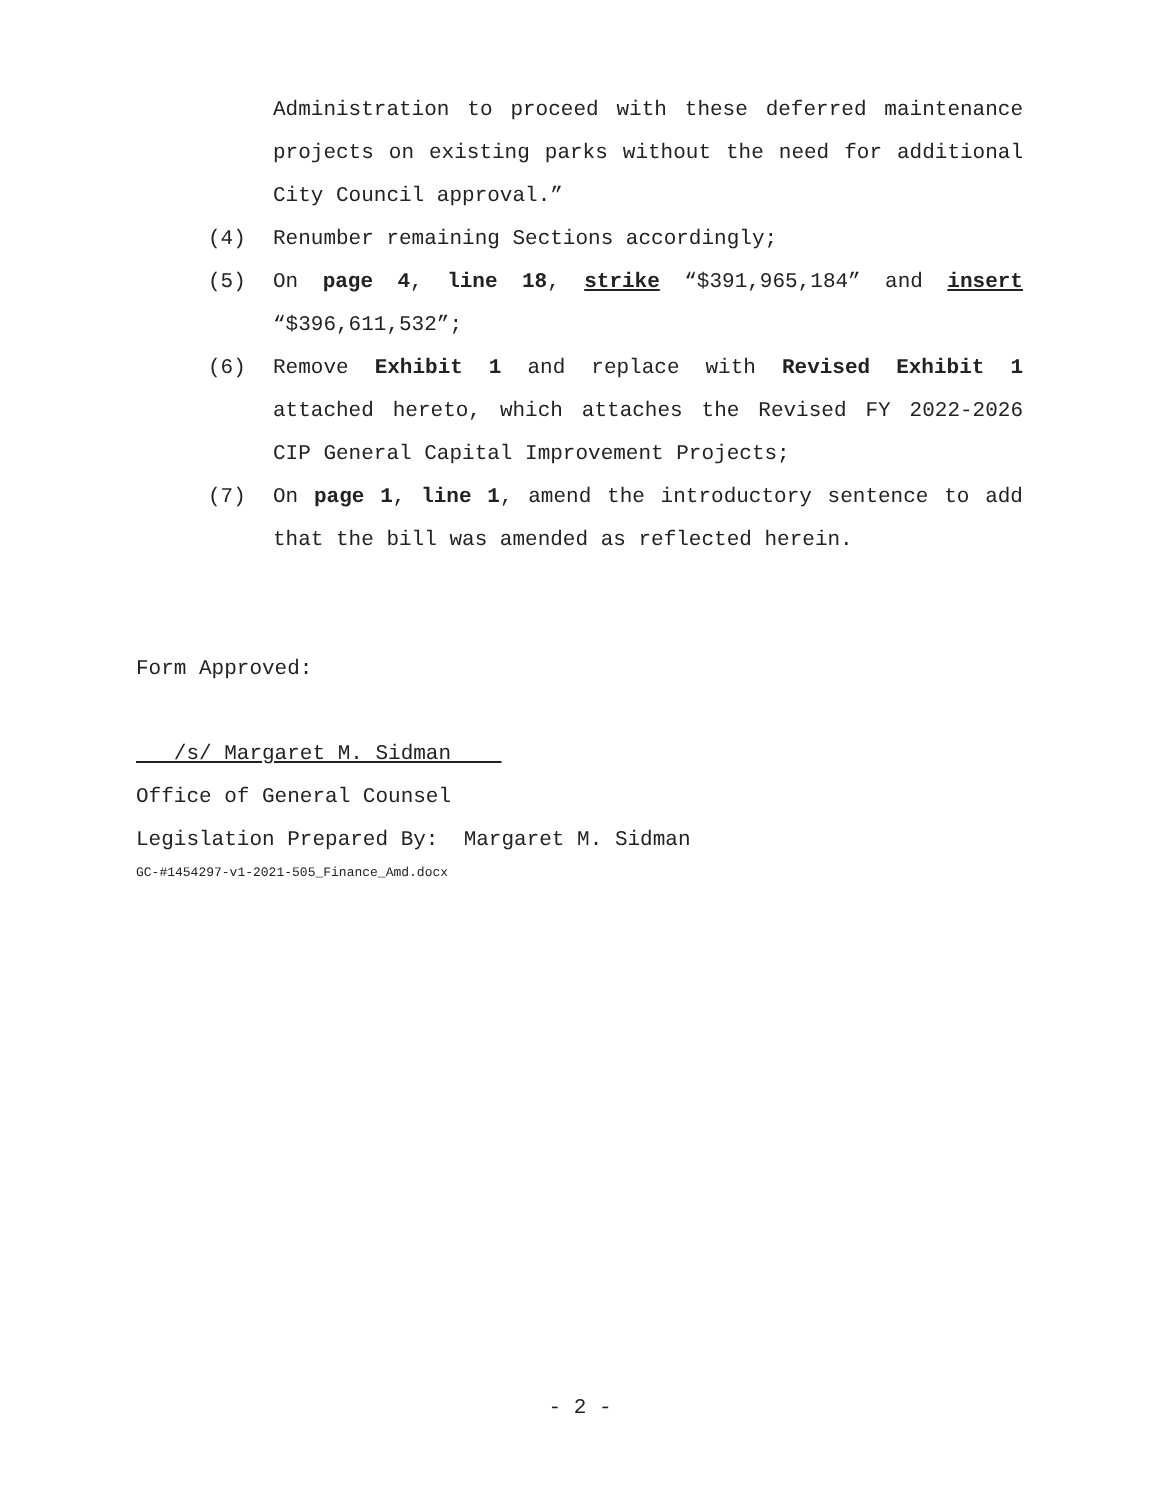Administration to proceed with these deferred maintenance projects on existing parks without the need for additional City Council approval.”
(4) Renumber remaining Sections accordingly;
(5) On page 4, line 18, strike “$391,965,184” and insert “$396,611,532”;
(6) Remove Exhibit 1 and replace with Revised Exhibit 1 attached hereto, which attaches the Revised FY 2022-2026 CIP General Capital Improvement Projects;
(7) On page 1, line 1, amend the introductory sentence to add that the bill was amended as reflected herein.
Form Approved:
/s/ Margaret M. Sidman
Office of General Counsel
Legislation Prepared By: Margaret M. Sidman
GC-#1454297-v1-2021-505_Finance_Amd.docx
- 2 -